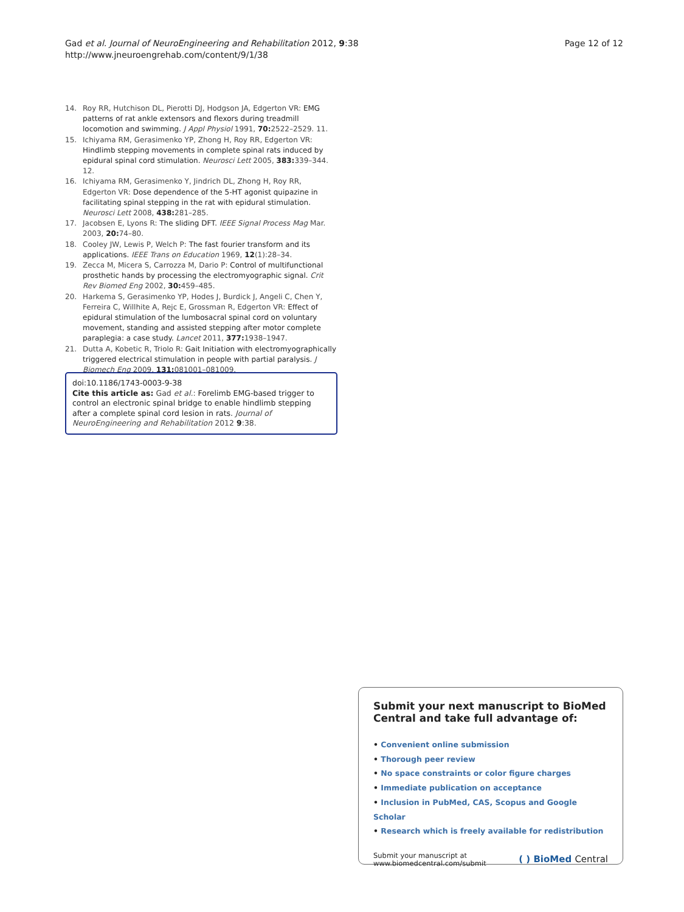Gad et al. Journal of NeuroEngineering and Rehabilitation 2012, 9:38
http://www.jneuroengrehab.com/content/9/1/38
Page 12 of 12
14. Roy RR, Hutchison DL, Pierotti DJ, Hodgson JA, Edgerton VR: EMG patterns of rat ankle extensors and flexors during treadmill locomotion and swimming. J Appl Physiol 1991, 70: 2522–2529. 11.
15. Ichiyama RM, Gerasimenko YP, Zhong H, Roy RR, Edgerton VR: Hindlimb stepping movements in complete spinal rats induced by epidural spinal cord stimulation. Neurosci Lett 2005, 383: 339–344. 12.
16. Ichiyama RM, Gerasimenko Y, Jindrich DL, Zhong H, Roy RR, Edgerton VR: Dose dependence of the 5-HT agonist quipazine in facilitating spinal stepping in the rat with epidural stimulation. Neurosci Lett 2008, 438: 281–285.
17. Jacobsen E, Lyons R: The sliding DFT. IEEE Signal Process Mag Mar. 2003, 20: 74–80.
18. Cooley JW, Lewis P, Welch P: The fast fourier transform and its applications. IEEE Trans on Education 1969, 12(1):28–34.
19. Zecca M, Micera S, Carrozza M, Dario P: Control of multifunctional prosthetic hands by processing the electromyographic signal. Crit Rev Biomed Eng 2002, 30: 459–485.
20. Harkema S, Gerasimenko YP, Hodes J, Burdick J, Angeli C, Chen Y, Ferreira C, Willhite A, Rejc E, Grossman R, Edgerton VR: Effect of epidural stimulation of the lumbosacral spinal cord on voluntary movement, standing and assisted stepping after motor complete paraplegia: a case study. Lancet 2011, 377: 1938–1947.
21. Dutta A, Kobetic R, Triolo R: Gait Initiation with electromyographically triggered electrical stimulation in people with partial paralysis. J Biomech Eng 2009, 131: 081001–081009.
doi:10.1186/1743-0003-9-38
Cite this article as: Gad et al.: Forelimb EMG-based trigger to control an electronic spinal bridge to enable hindlimb stepping after a complete spinal cord lesion in rats. Journal of NeuroEngineering and Rehabilitation 2012 9:38.
Submit your next manuscript to BioMed Central and take full advantage of:
• Convenient online submission
• Thorough peer review
• No space constraints or color figure charges
• Immediate publication on acceptance
• Inclusion in PubMed, CAS, Scopus and Google Scholar
• Research which is freely available for redistribution
Submit your manuscript at
www.biomedcentral.com/submit
( ) BioMed Central